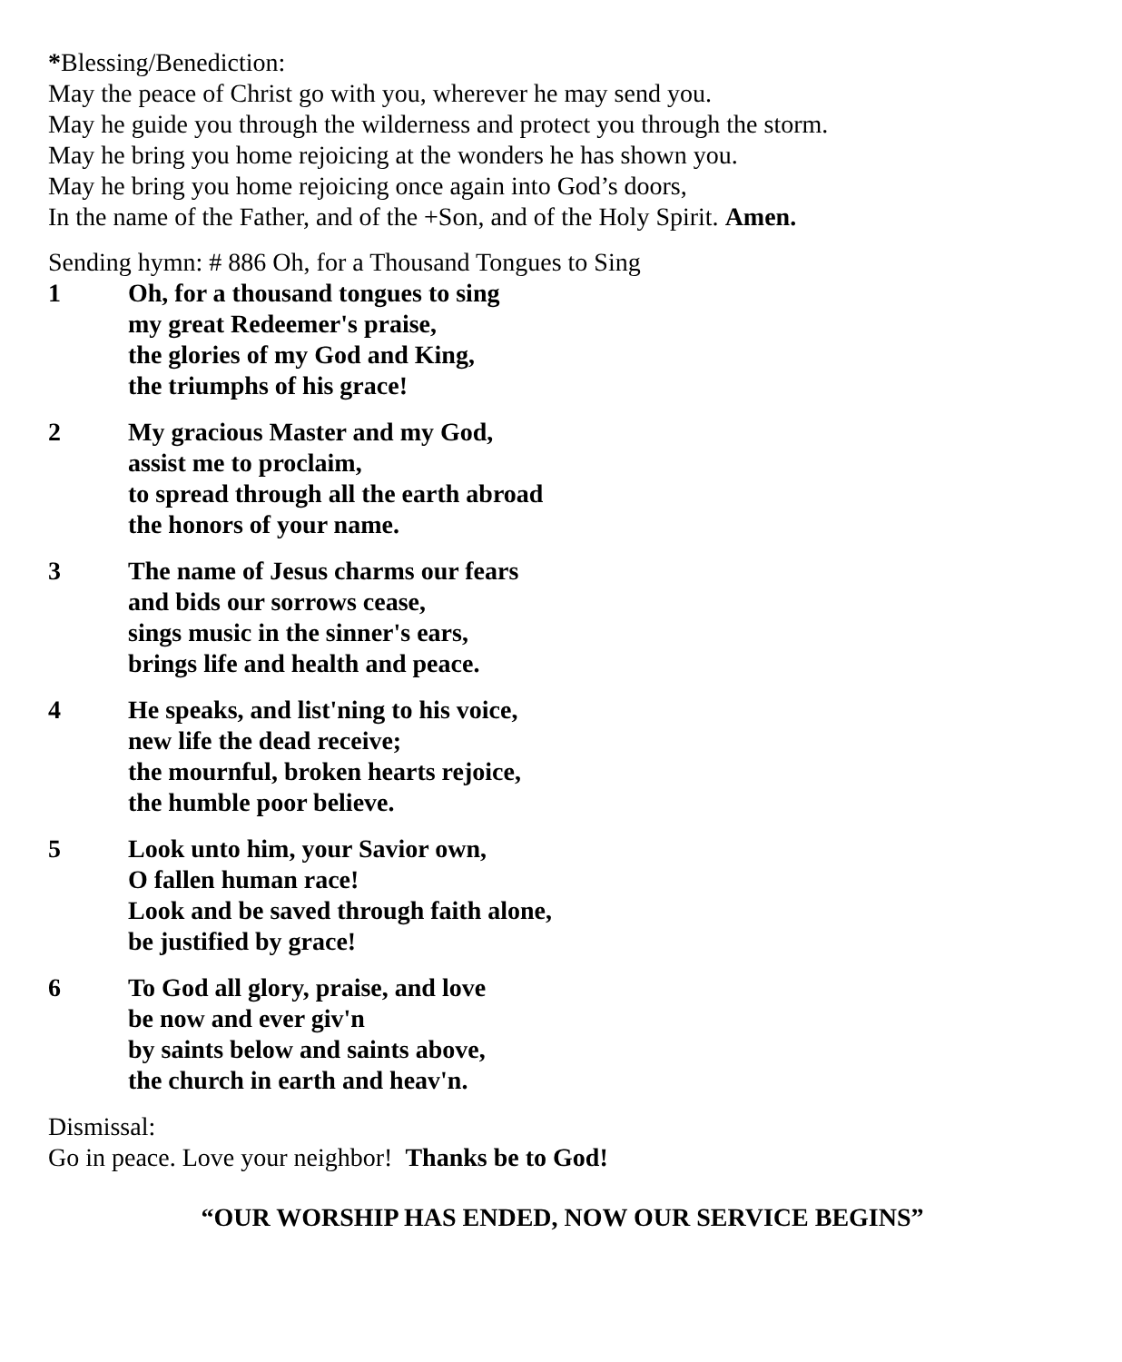*Blessing/Benediction:
May the peace of Christ go with you, wherever he may send you.
May he guide you through the wilderness and protect you through the storm.
May he bring you home rejoicing at the wonders he has shown you.
May he bring you home rejoicing once again into God’s doors,
In the name of the Father, and of the +Son, and of the Holy Spirit. Amen.
Sending hymn: # 886 Oh, for a Thousand Tongues to Sing
1 Oh, for a thousand tongues to sing
my great Redeemer's praise,
the glories of my God and King,
the triumphs of his grace!
2 My gracious Master and my God,
assist me to proclaim,
to spread through all the earth abroad
the honors of your name.
3 The name of Jesus charms our fears
and bids our sorrows cease,
sings music in the sinner's ears,
brings life and health and peace.
4 He speaks, and list'ning to his voice,
new life the dead receive;
the mournful, broken hearts rejoice,
the humble poor believe.
5 Look unto him, your Savior own,
O fallen human race!
Look and be saved through faith alone,
be justified by grace!
6 To God all glory, praise, and love
be now and ever giv'n
by saints below and saints above,
the church in earth and heav'n.
Dismissal:
Go in peace. Love your neighbor! Thanks be to God!
“OUR WORSHIP HAS ENDED, NOW OUR SERVICE BEGINS”